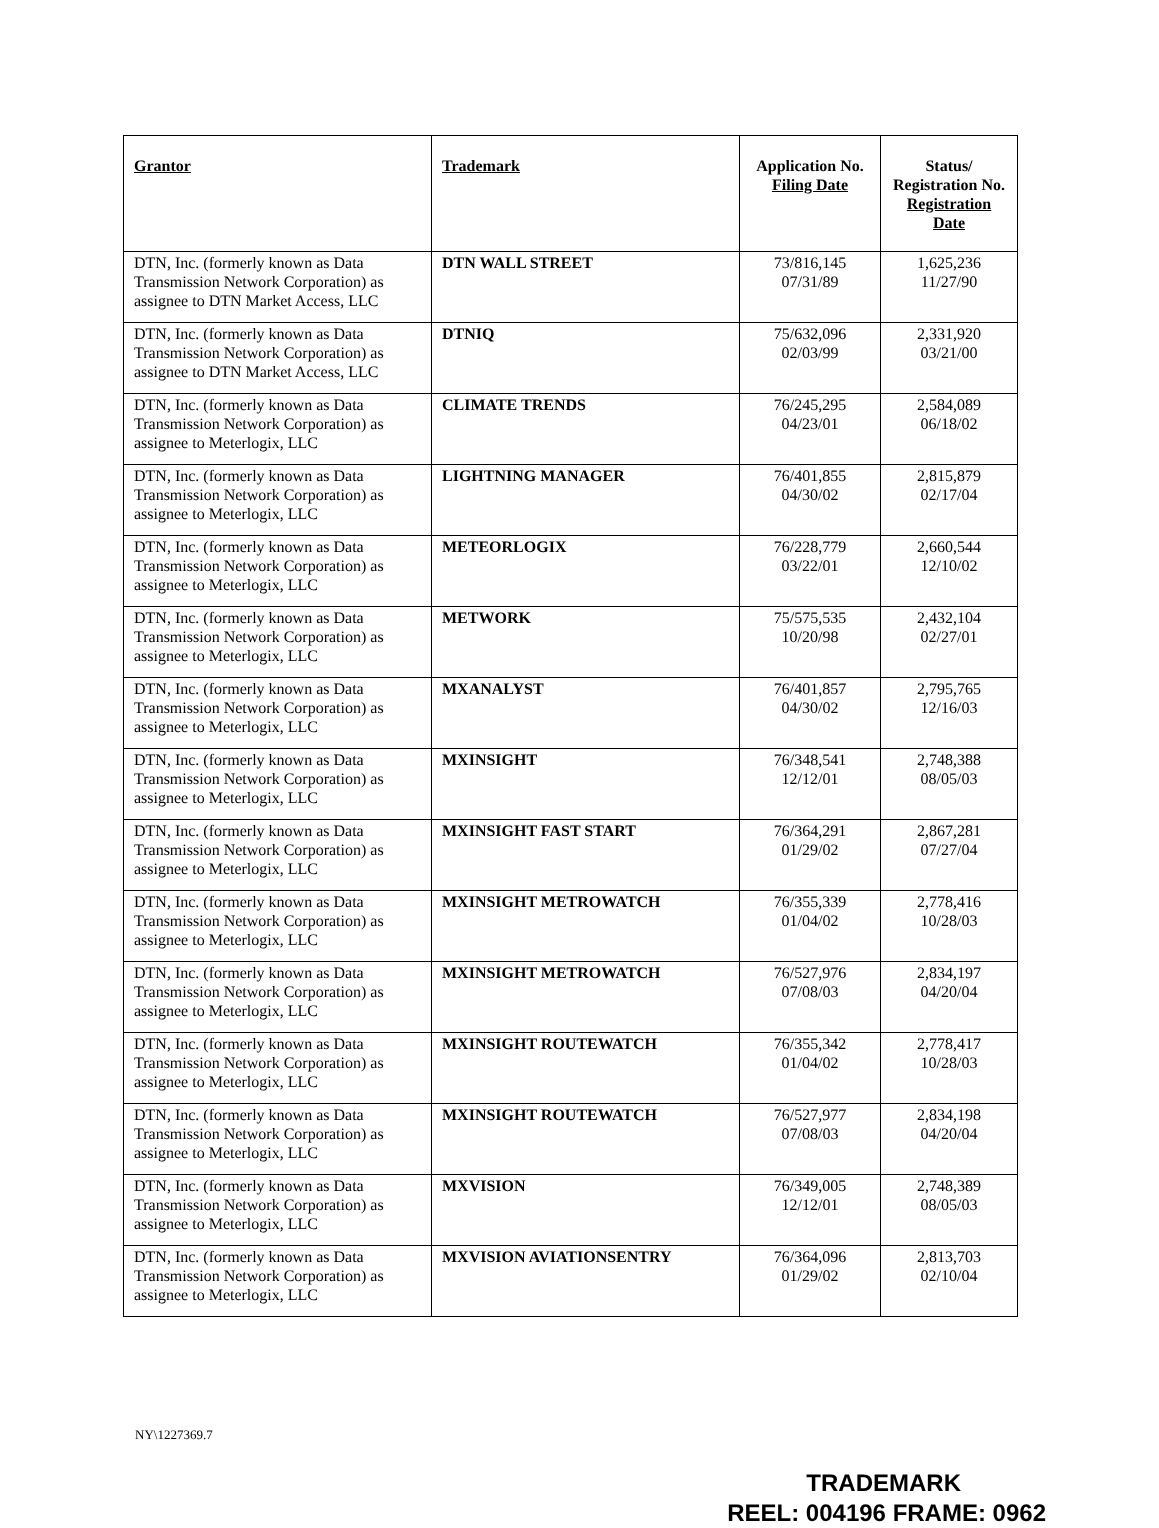| Grantor | Trademark | Application No. Filing Date | Status/ Registration No. Registration Date |
| --- | --- | --- | --- |
| DTN, Inc. (formerly known as Data Transmission Network Corporation) as assignee to DTN Market Access, LLC | DTN WALL STREET | 73/816,145 07/31/89 | 1,625,236 11/27/90 |
| DTN, Inc. (formerly known as Data Transmission Network Corporation) as assignee to DTN Market Access, LLC | DTNIQ | 75/632,096 02/03/99 | 2,331,920 03/21/00 |
| DTN, Inc. (formerly known as Data Transmission Network Corporation) as assignee to Meterlogix, LLC | CLIMATE TRENDS | 76/245,295 04/23/01 | 2,584,089 06/18/02 |
| DTN, Inc. (formerly known as Data Transmission Network Corporation) as assignee to Meterlogix, LLC | LIGHTNING MANAGER | 76/401,855 04/30/02 | 2,815,879 02/17/04 |
| DTN, Inc. (formerly known as Data Transmission Network Corporation) as assignee to Meterlogix, LLC | METEORLOGIX | 76/228,779 03/22/01 | 2,660,544 12/10/02 |
| DTN, Inc. (formerly known as Data Transmission Network Corporation) as assignee to Meterlogix, LLC | METWORK | 75/575,535 10/20/98 | 2,432,104 02/27/01 |
| DTN, Inc. (formerly known as Data Transmission Network Corporation) as assignee to Meterlogix, LLC | MXANALYST | 76/401,857 04/30/02 | 2,795,765 12/16/03 |
| DTN, Inc. (formerly known as Data Transmission Network Corporation) as assignee to Meterlogix, LLC | MXINSIGHT | 76/348,541 12/12/01 | 2,748,388 08/05/03 |
| DTN, Inc. (formerly known as Data Transmission Network Corporation) as assignee to Meterlogix, LLC | MXINSIGHT FAST START | 76/364,291 01/29/02 | 2,867,281 07/27/04 |
| DTN, Inc. (formerly known as Data Transmission Network Corporation) as assignee to Meterlogix, LLC | MXINSIGHT METROWATCH | 76/355,339 01/04/02 | 2,778,416 10/28/03 |
| DTN, Inc. (formerly known as Data Transmission Network Corporation) as assignee to Meterlogix, LLC | MXINSIGHT METROWATCH | 76/527,976 07/08/03 | 2,834,197 04/20/04 |
| DTN, Inc. (formerly known as Data Transmission Network Corporation) as assignee to Meterlogix, LLC | MXINSIGHT ROUTEWATCH | 76/355,342 01/04/02 | 2,778,417 10/28/03 |
| DTN, Inc. (formerly known as Data Transmission Network Corporation) as assignee to Meterlogix, LLC | MXINSIGHT ROUTEWATCH | 76/527,977 07/08/03 | 2,834,198 04/20/04 |
| DTN, Inc. (formerly known as Data Transmission Network Corporation) as assignee to Meterlogix, LLC | MXVISION | 76/349,005 12/12/01 | 2,748,389 08/05/03 |
| DTN, Inc. (formerly known as Data Transmission Network Corporation) as assignee to Meterlogix, LLC | MXVISION AVIATIONSENTRY | 76/364,096 01/29/02 | 2,813,703 02/10/04 |
NY\1227369.7
TRADEMARK
REEL: 004196 FRAME: 0962